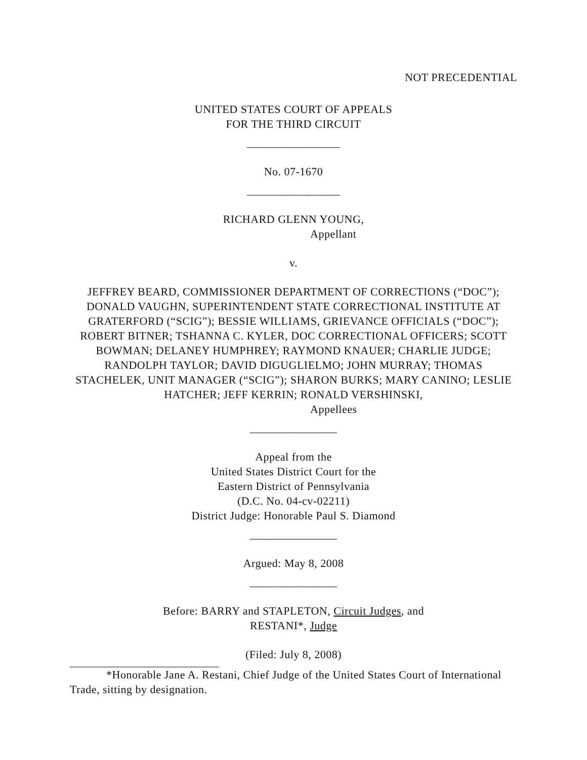NOT PRECEDENTIAL
UNITED STATES COURT OF APPEALS
FOR THE THIRD CIRCUIT
________________
No. 07-1670
________________
RICHARD GLENN YOUNG,
Appellant
v.
JEFFREY BEARD, COMMISSIONER DEPARTMENT OF CORRECTIONS (“DOC”); DONALD VAUGHN, SUPERINTENDENT STATE CORRECTIONAL INSTITUTE AT GRATERFORD (“SCIG”); BESSIE WILLIAMS, GRIEVANCE OFFICIALS (“DOC”); ROBERT BITNER; TSHANNA C. KYLER, DOC CORRECTIONAL OFFICERS; SCOTT BOWMAN; DELANEY HUMPHREY; RAYMOND KNAUER; CHARLIE JUDGE; RANDOLPH TAYLOR; DAVID DIGUGLIELMO; JOHN MURRAY; THOMAS STACHELEK, UNIT MANAGER (“SCIG”); SHARON BURKS; MARY CANINO; LESLIE HATCHER; JEFF KERRIN; RONALD VERSHINSKI,
Appellees
_______________
Appeal from the
United States District Court for the
Eastern District of Pennsylvania
(D.C. No. 04-cv-02211)
District Judge: Honorable Paul S. Diamond
_______________
Argued: May 8, 2008
_______________
Before: BARRY and STAPLETON, Circuit Judges, and
RESTANI*, Judge
(Filed: July 8, 2008)
*Honorable Jane A. Restani, Chief Judge of the United States Court of International Trade, sitting by designation.